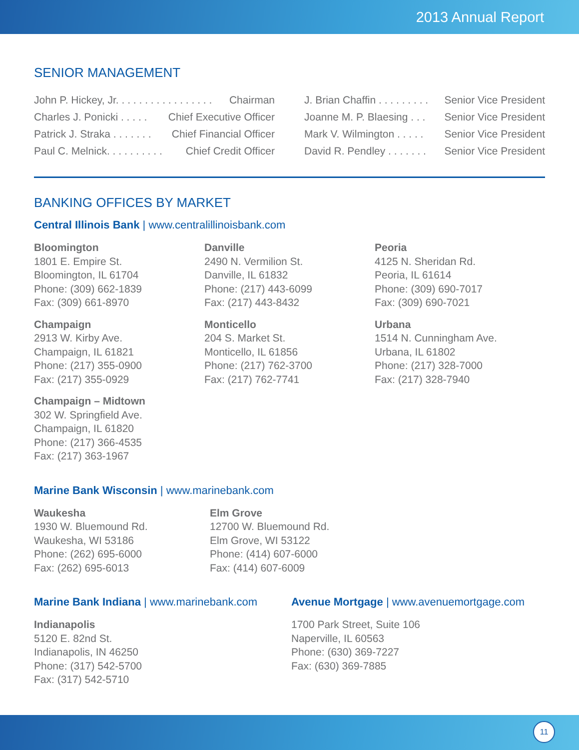2013 Annual Report
SENIOR MANAGEMENT
John P. Hickey, Jr. . . . . . . . . . . . . . . . . Chairman
Charles J. Ponicki . . . . . Chief Executive Officer
Patrick J. Straka . . . . . . . Chief Financial Officer
Paul C. Melnick. . . . . . . . . . Chief Credit Officer
J. Brian Chaffin . . . . . . . . . Senior Vice President
Joanne M. P. Blaesing . . . Senior Vice President
Mark V. Wilmington . . . . . Senior Vice President
David R. Pendley . . . . . . . Senior Vice President
BANKING OFFICES BY MARKET
Central Illinois Bank | www.centralillinoisbank.com
Bloomington
1801 E. Empire St.
Bloomington, IL 61704
Phone: (309) 662-1839
Fax: (309) 661-8970
Champaign
2913 W. Kirby Ave.
Champaign, IL 61821
Phone: (217) 355-0900
Fax: (217) 355-0929
Champaign – Midtown
302 W. Springfield Ave.
Champaign, IL 61820
Phone: (217) 366-4535
Fax: (217) 363-1967
Danville
2490 N. Vermilion St.
Danville, IL 61832
Phone: (217) 443-6099
Fax: (217) 443-8432
Monticello
204 S. Market St.
Monticello, IL 61856
Phone: (217) 762-3700
Fax: (217) 762-7741
Peoria
4125 N. Sheridan Rd.
Peoria, IL 61614
Phone: (309) 690-7017
Fax: (309) 690-7021
Urbana
1514 N. Cunningham Ave.
Urbana, IL 61802
Phone: (217) 328-7000
Fax: (217) 328-7940
Marine Bank Wisconsin | www.marinebank.com
Waukesha
1930 W. Bluemound Rd.
Waukesha, WI 53186
Phone: (262) 695-6000
Fax: (262) 695-6013
Elm Grove
12700 W. Bluemound Rd.
Elm Grove, WI 53122
Phone: (414) 607-6000
Fax: (414) 607-6009
Marine Bank Indiana | www.marinebank.com
Indianapolis
5120 E. 82nd St.
Indianapolis, IN 46250
Phone: (317) 542-5700
Fax: (317) 542-5710
Avenue Mortgage | www.avenuemortgage.com
1700 Park Street, Suite 106
Naperville, IL 60563
Phone: (630) 369-7227
Fax: (630) 369-7885
11